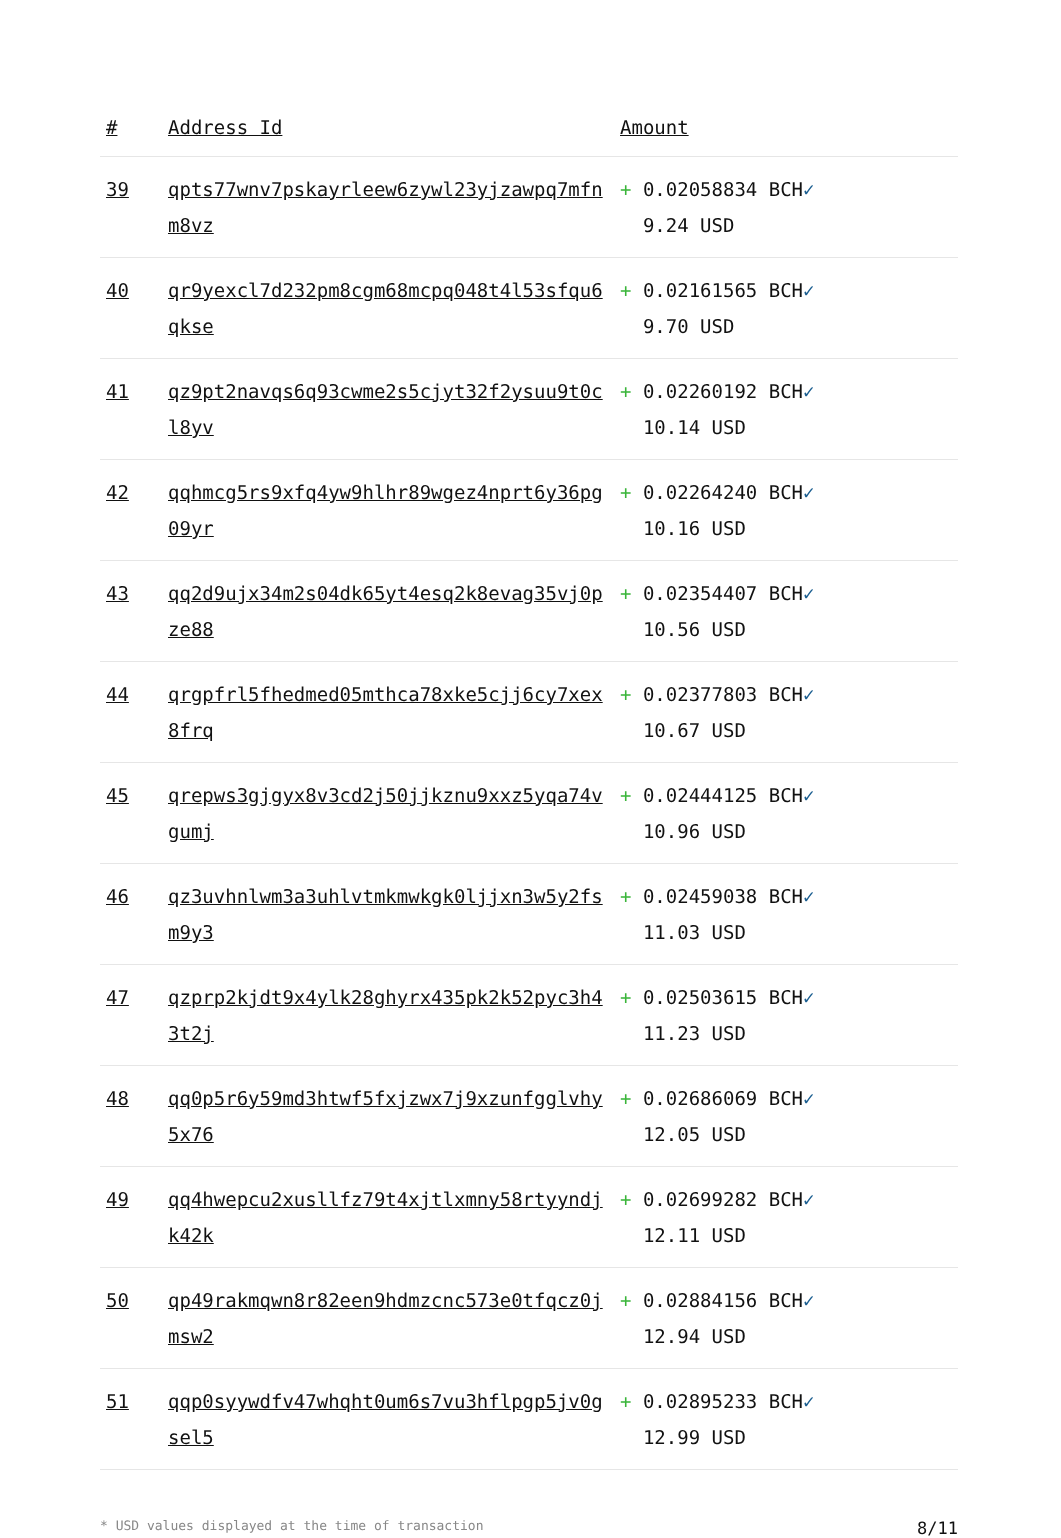| # | Address Id | Amount |
| --- | --- | --- |
| 39 | qpts77wnv7pskayrleew6zywl23yjzawpq7mfnm8vz | + 0.02058834 BCH ✓ 9.24 USD |
| 40 | qr9yexcl7d232pm8cgm68mcpq048t4l53sfqu6qkse | + 0.02161565 BCH ✓ 9.70 USD |
| 41 | qz9pt2navqs6q93cwme2s5cjyt32f2ysuu9t0cl8yv | + 0.02260192 BCH ✓ 10.14 USD |
| 42 | qqhmcg5rs9xfq4yw9hlhr89wgez4nprt6y36pg09yr | + 0.02264240 BCH ✓ 10.16 USD |
| 43 | qq2d9ujx34m2s04dk65yt4esq2k8evag35vj0pze88 | + 0.02354407 BCH ✓ 10.56 USD |
| 44 | qrgpfrl5fhedmed05mthca78xke5cjj6cy7xex8frq | + 0.02377803 BCH ✓ 10.67 USD |
| 45 | qrepws3gjgyx8v3cd2j50jjkznu9xxz5yqa74vgumj | + 0.02444125 BCH ✓ 10.96 USD |
| 46 | qz3uvhnlwm3a3uhlvtmkmwkgk0ljjxn3w5y2fsm9y3 | + 0.02459038 BCH ✓ 11.03 USD |
| 47 | qzprp2kjdt9x4ylk28ghyrx435pk2k52pyc3h43t2j | + 0.02503615 BCH ✓ 11.23 USD |
| 48 | qq0p5r6y59md3htwf5fxjzwx7j9xzunfgglvhy5x76 | + 0.02686069 BCH ✓ 12.05 USD |
| 49 | qq4hwepcu2xusllfz79t4xjtlxmny58rtyyndjk42k | + 0.02699282 BCH ✓ 12.11 USD |
| 50 | qp49rakmqwn8r82een9hdmzcnc573e0tfqcz0jmsw2 | + 0.02884156 BCH ✓ 12.94 USD |
| 51 | qqp0syywdfv47whqht0um6s7vu3hflpgp5jv0gsel5 | + 0.02895233 BCH ✓ 12.99 USD |
* USD values displayed at the time of transaction 8/11